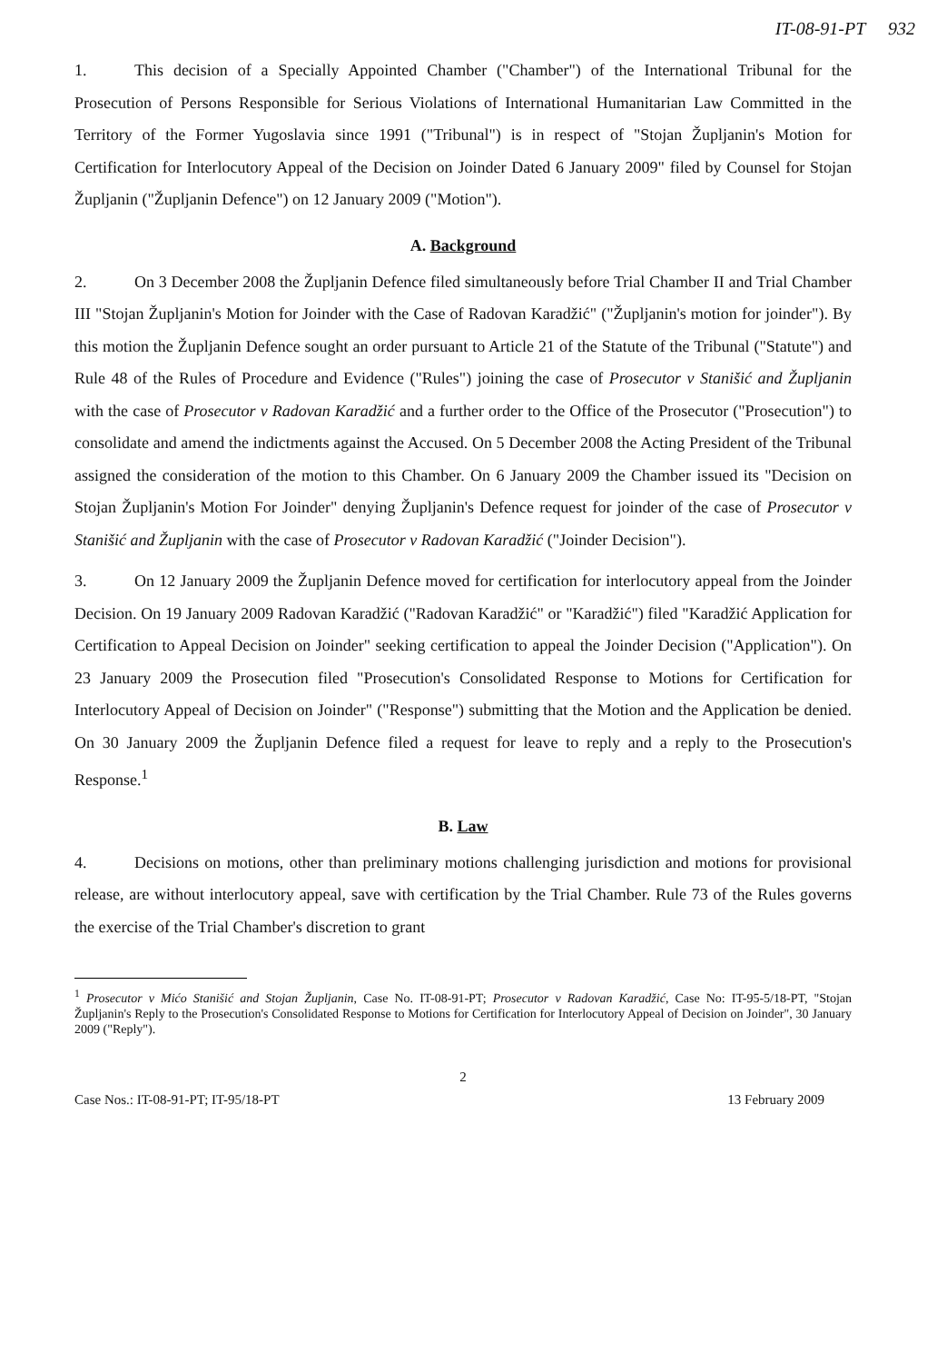IT-08-91-PT 932
1. This decision of a Specially Appointed Chamber ("Chamber") of the International Tribunal for the Prosecution of Persons Responsible for Serious Violations of International Humanitarian Law Committed in the Territory of the Former Yugoslavia since 1991 ("Tribunal") is in respect of "Stojan Župljanin's Motion for Certification for Interlocutory Appeal of the Decision on Joinder Dated 6 January 2009" filed by Counsel for Stojan Župljanin ("Župljanin Defence") on 12 January 2009 ("Motion").
A. Background
2. On 3 December 2008 the Župljanin Defence filed simultaneously before Trial Chamber II and Trial Chamber III "Stojan Župljanin's Motion for Joinder with the Case of Radovan Karadžić" ("Župljanin's motion for joinder"). By this motion the Župljanin Defence sought an order pursuant to Article 21 of the Statute of the Tribunal ("Statute") and Rule 48 of the Rules of Procedure and Evidence ("Rules") joining the case of Prosecutor v Stanišić and Župljanin with the case of Prosecutor v Radovan Karadžić and a further order to the Office of the Prosecutor ("Prosecution") to consolidate and amend the indictments against the Accused. On 5 December 2008 the Acting President of the Tribunal assigned the consideration of the motion to this Chamber. On 6 January 2009 the Chamber issued its "Decision on Stojan Župljanin's Motion For Joinder" denying Župljanin's Defence request for joinder of the case of Prosecutor v Stanišić and Župljanin with the case of Prosecutor v Radovan Karadžić ("Joinder Decision").
3. On 12 January 2009 the Župljanin Defence moved for certification for interlocutory appeal from the Joinder Decision. On 19 January 2009 Radovan Karadžić ("Radovan Karadžić" or "Karadžić") filed "Karadžić Application for Certification to Appeal Decision on Joinder" seeking certification to appeal the Joinder Decision ("Application"). On 23 January 2009 the Prosecution filed "Prosecution's Consolidated Response to Motions for Certification for Interlocutory Appeal of Decision on Joinder" ("Response") submitting that the Motion and the Application be denied. On 30 January 2009 the Župljanin Defence filed a request for leave to reply and a reply to the Prosecution's Response.<sup>1</sup>
B. Law
4. Decisions on motions, other than preliminary motions challenging jurisdiction and motions for provisional release, are without interlocutory appeal, save with certification by the Trial Chamber. Rule 73 of the Rules governs the exercise of the Trial Chamber's discretion to grant
<sup>1</sup> Prosecutor v Mićo Stanišić and Stojan Župljanin, Case No. IT-08-91-PT; Prosecutor v Radovan Karadžić, Case No: IT-95-5/18-PT, "Stojan Župljanin's Reply to the Prosecution's Consolidated Response to Motions for Certification for Interlocutory Appeal of Decision on Joinder", 30 January 2009 ("Reply").
2
Case Nos.: IT-08-91-PT; IT-95/18-PT 13 February 2009